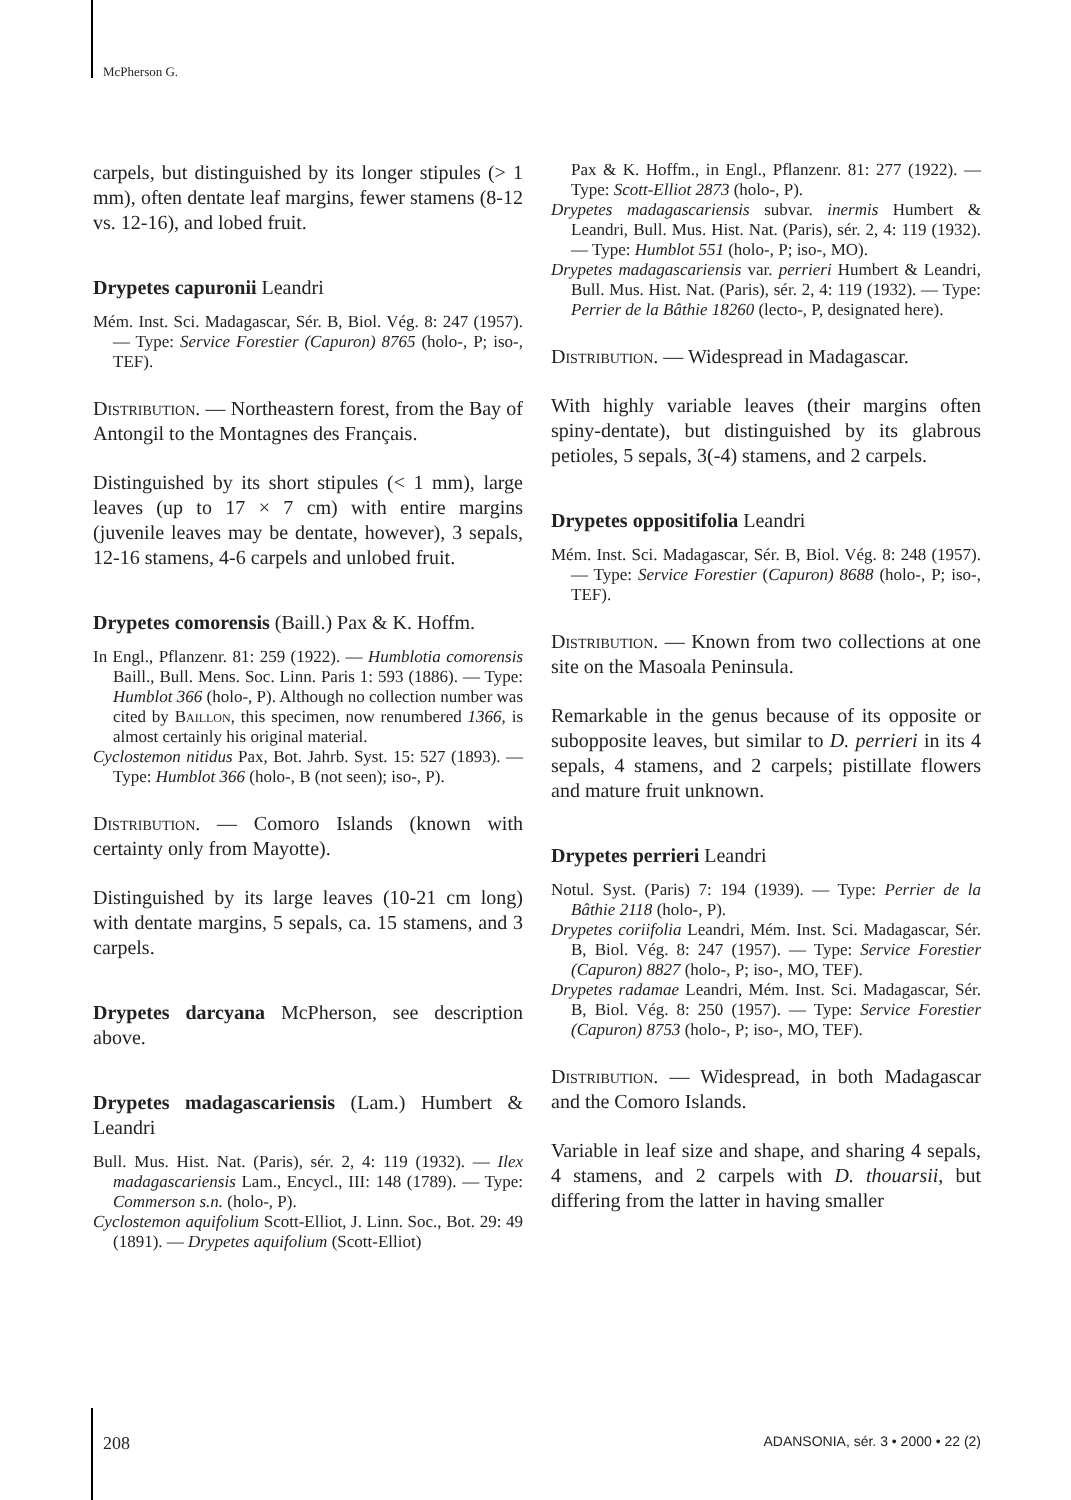McPherson G.
carpels, but distinguished by its longer stipules (> 1 mm), often dentate leaf margins, fewer stamens (8-12 vs. 12-16), and lobed fruit.
Drypetes capuronii Leandri
Mém. Inst. Sci. Madagascar, Sér. B, Biol. Vég. 8: 247 (1957). — Type: Service Forestier (Capuron) 8765 (holo-, P; iso-, TEF).
Distribution. — Northeastern forest, from the Bay of Antongil to the Montagnes des Français.
Distinguished by its short stipules (< 1 mm), large leaves (up to 17 × 7 cm) with entire margins (juvenile leaves may be dentate, however), 3 sepals, 12-16 stamens, 4-6 carpels and unlobed fruit.
Drypetes comorensis (Baill.) Pax & K. Hoffm.
In Engl., Pflanzenr. 81: 259 (1922). — Humblotia comorensis Baill., Bull. Mens. Soc. Linn. Paris 1: 593 (1886). — Type: Humblot 366 (holo-, P). Although no collection number was cited by Baillon, this specimen, now renumbered 1366, is almost certainly his original material.
Cyclostemon nitidus Pax, Bot. Jahrb. Syst. 15: 527 (1893). — Type: Humblot 366 (holo-, B (not seen); iso-, P).
Distribution. — Comoro Islands (known with certainty only from Mayotte).
Distinguished by its large leaves (10-21 cm long) with dentate margins, 5 sepals, ca. 15 stamens, and 3 carpels.
Drypetes darcyana McPherson, see description above.
Drypetes madagascariensis (Lam.) Humbert & Leandri
Bull. Mus. Hist. Nat. (Paris), sér. 2, 4: 119 (1932). — Ilex madagascariensis Lam., Encycl., III: 148 (1789). — Type: Commerson s.n. (holo-, P).
Cyclostemon aquifolium Scott-Elliot, J. Linn. Soc., Bot. 29: 49 (1891). — Drypetes aquifolium (Scott-Elliot)
Pax & K. Hoffm., in Engl., Pflanzenr. 81: 277 (1922). — Type: Scott-Elliot 2873 (holo-, P).
Drypetes madagascariensis subvar. inermis Humbert & Leandri, Bull. Mus. Hist. Nat. (Paris), sér. 2, 4: 119 (1932). — Type: Humblot 551 (holo-, P; iso-, MO).
Drypetes madagascariensis var. perrieri Humbert & Leandri, Bull. Mus. Hist. Nat. (Paris), sér. 2, 4: 119 (1932). — Type: Perrier de la Bâthie 18260 (lecto-, P, designated here).
Distribution. — Widespread in Madagascar.
With highly variable leaves (their margins often spiny-dentate), but distinguished by its glabrous petioles, 5 sepals, 3(-4) stamens, and 2 carpels.
Drypetes oppositifolia Leandri
Mém. Inst. Sci. Madagascar, Sér. B, Biol. Vég. 8: 248 (1957). — Type: Service Forestier (Capuron) 8688 (holo-, P; iso-, TEF).
Distribution. — Known from two collections at one site on the Masoala Peninsula.
Remarkable in the genus because of its opposite or subopposite leaves, but similar to D. perrieri in its 4 sepals, 4 stamens, and 2 carpels; pistillate flowers and mature fruit unknown.
Drypetes perrieri Leandri
Notul. Syst. (Paris) 7: 194 (1939). — Type: Perrier de la Bâthie 2118 (holo-, P).
Drypetes coriifolia Leandri, Mém. Inst. Sci. Madagascar, Sér. B, Biol. Vég. 8: 247 (1957). — Type: Service Forestier (Capuron) 8827 (holo-, P; iso-, MO, TEF).
Drypetes radamae Leandri, Mém. Inst. Sci. Madagascar, Sér. B, Biol. Vég. 8: 250 (1957). — Type: Service Forestier (Capuron) 8753 (holo-, P; iso-, MO, TEF).
Distribution. — Widespread, in both Madagascar and the Comoro Islands.
Variable in leaf size and shape, and sharing 4 sepals, 4 stamens, and 2 carpels with D. thouarsii, but differing from the latter in having smaller
208 ADANSONIA, sér. 3 • 2000 • 22 (2)